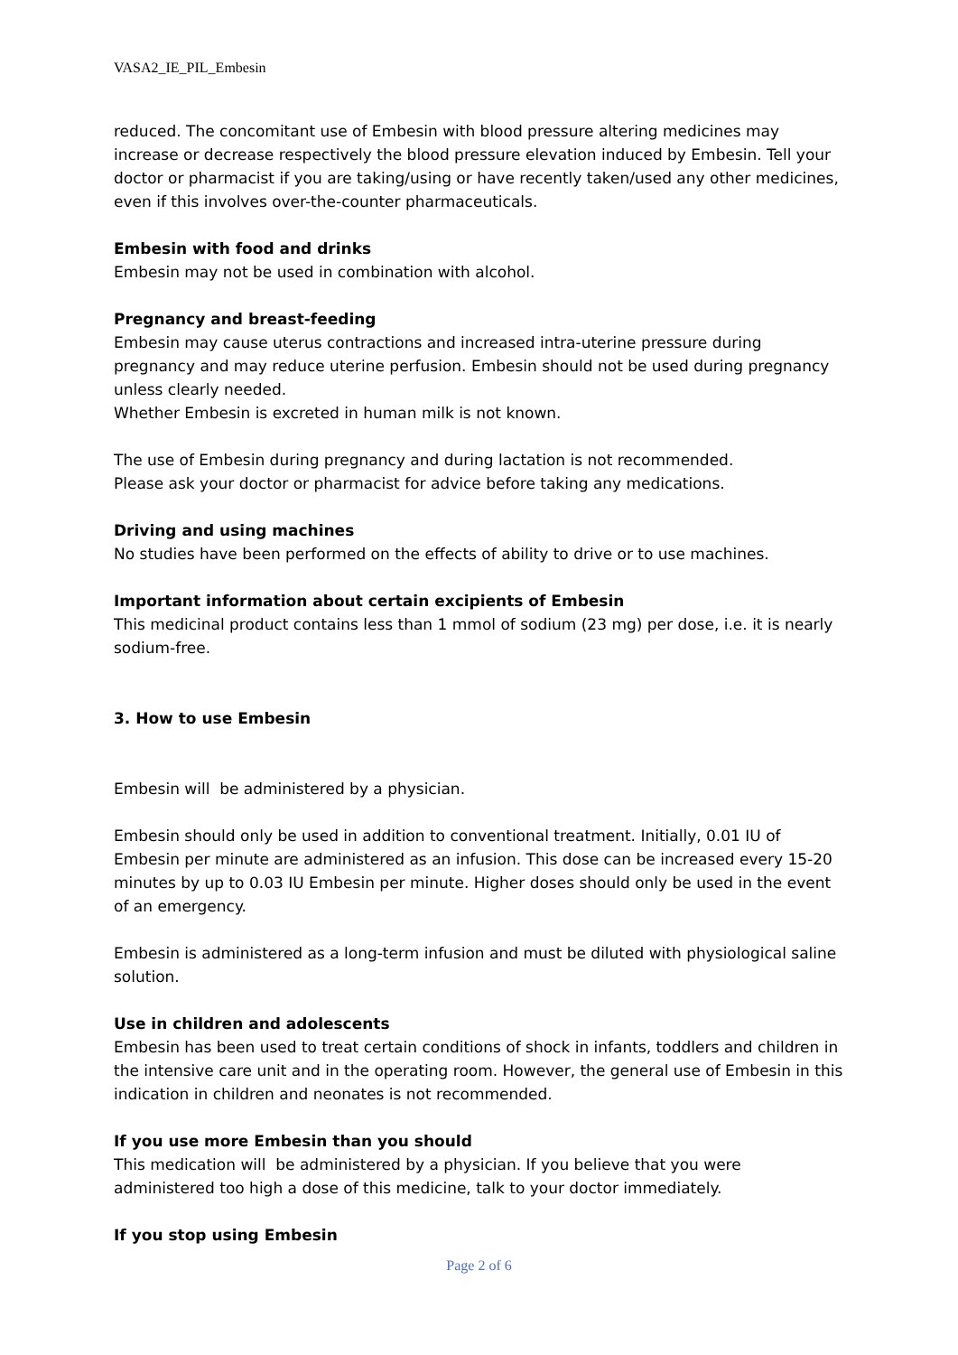VASA2_IE_PIL_Embesin
reduced. The concomitant use of Embesin with blood pressure altering medicines may increase or decrease respectively the blood pressure elevation induced by Embesin. Tell your doctor or pharmacist if you are taking/using or have recently taken/used any other medicines, even if this involves over-the-counter pharmaceuticals.
Embesin with food and drinks
Embesin may not be used in combination with alcohol.
Pregnancy and breast-feeding
Embesin may cause uterus contractions and increased intra-uterine pressure during pregnancy and may reduce uterine perfusion. Embesin should not be used during pregnancy unless clearly needed.
Whether Embesin is excreted in human milk is not known.
The use of Embesin during pregnancy and during lactation is not recommended.
Please ask your doctor or pharmacist for advice before taking any medications.
Driving and using machines
No studies have been performed on the effects of ability to drive or to use machines.
Important information about certain excipients of Embesin
This medicinal product contains less than 1 mmol of sodium (23 mg) per dose, i.e. it is nearly sodium-free.
3. How to use Embesin
Embesin will be administered by a physician.
Embesin should only be used in addition to conventional treatment. Initially, 0.01 IU of Embesin per minute are administered as an infusion. This dose can be increased every 15-20 minutes by up to 0.03 IU Embesin per minute. Higher doses should only be used in the event of an emergency.
Embesin is administered as a long-term infusion and must be diluted with physiological saline solution.
Use in children and adolescents
Embesin has been used to treat certain conditions of shock in infants, toddlers and children in the intensive care unit and in the operating room. However, the general use of Embesin in this indication in children and neonates is not recommended.
If you use more Embesin than you should
This medication will be administered by a physician. If you believe that you were administered too high a dose of this medicine, talk to your doctor immediately.
If you stop using Embesin
Page 2 of 6